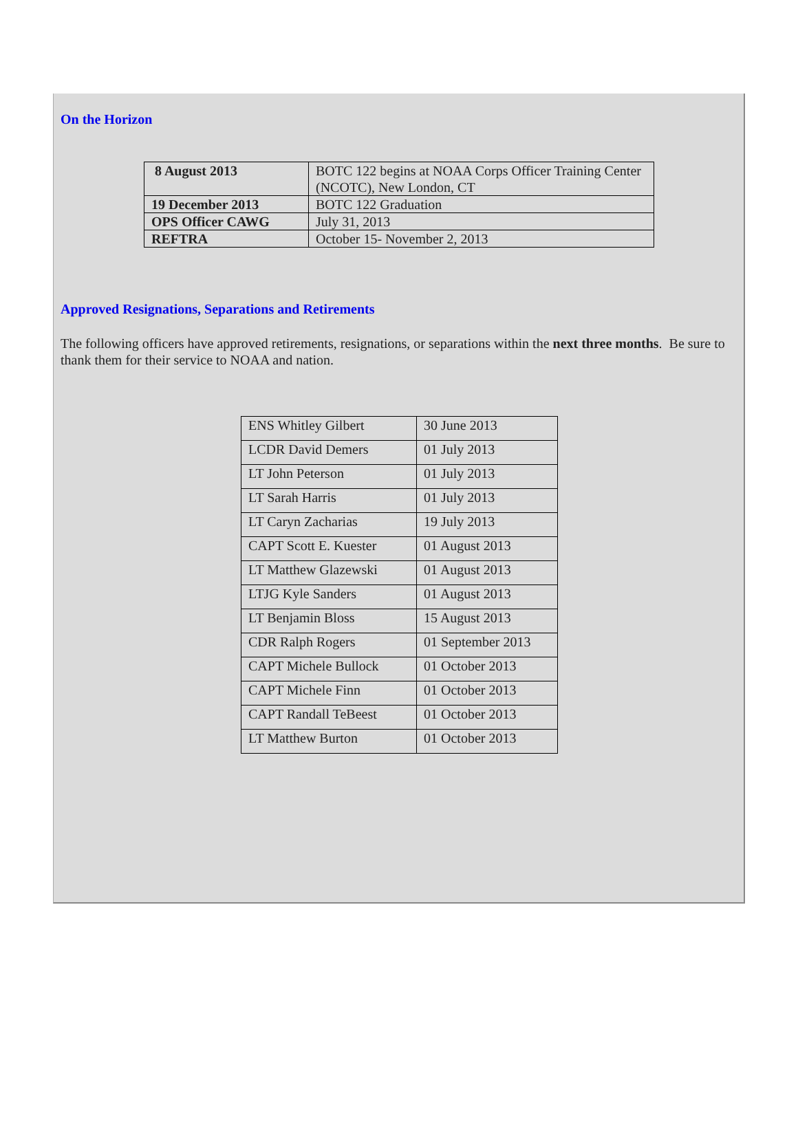On the Horizon
| 8 August 2013 | BOTC 122 begins at NOAA Corps Officer Training Center (NCOTC), New London, CT |
| 19 December 2013 | BOTC 122 Graduation |
| OPS Officer CAWG | July 31, 2013 |
| REFTRA | October 15- November 2, 2013 |
Approved Resignations, Separations and Retirements
The following officers have approved retirements, resignations, or separations within the next three months. Be sure to thank them for their service to NOAA and nation.
| ENS Whitley Gilbert | 30 June 2013 |
| LCDR David Demers | 01 July 2013 |
| LT John Peterson | 01 July 2013 |
| LT Sarah Harris | 01 July 2013 |
| LT Caryn Zacharias | 19 July 2013 |
| CAPT Scott E. Kuester | 01 August 2013 |
| LT Matthew Glazewski | 01 August 2013 |
| LTJG Kyle Sanders | 01 August 2013 |
| LT Benjamin Bloss | 15 August 2013 |
| CDR Ralph Rogers | 01 September 2013 |
| CAPT Michele Bullock | 01 October 2013 |
| CAPT Michele Finn | 01 October 2013 |
| CAPT Randall TeBeest | 01 October 2013 |
| LT Matthew Burton | 01 October 2013 |